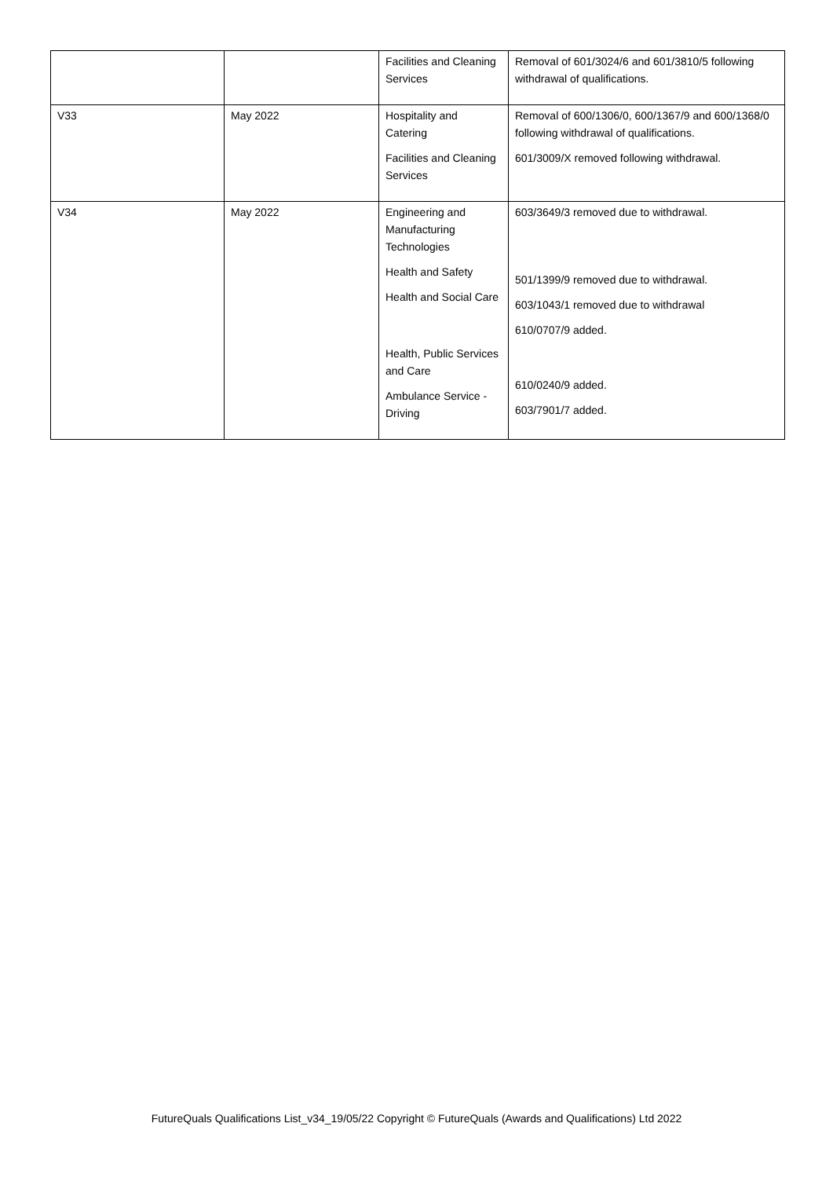| | | Facilities and Cleaning Services | Removal of 601/3024/6 and 601/3810/5 following withdrawal of qualifications. |
| V33 | May 2022 | Hospitality and Catering Facilities and Cleaning Services | Removal of 600/1306/0, 600/1367/9 and 600/1368/0 following withdrawal of qualifications. 601/3009/X removed following withdrawal. |
| V34 | May 2022 | Engineering and Manufacturing Technologies Health and Safety Health and Social Care Health, Public Services and Care Ambulance Service - Driving | 603/3649/3 removed due to withdrawal. 501/1399/9 removed due to withdrawal. 603/1043/1 removed due to withdrawal 610/0707/9 added. 610/0240/9 added. 603/7901/7 added. |
FutureQuals Qualifications List_v34_19/05/22 Copyright © FutureQuals (Awards and Qualifications) Ltd 2022